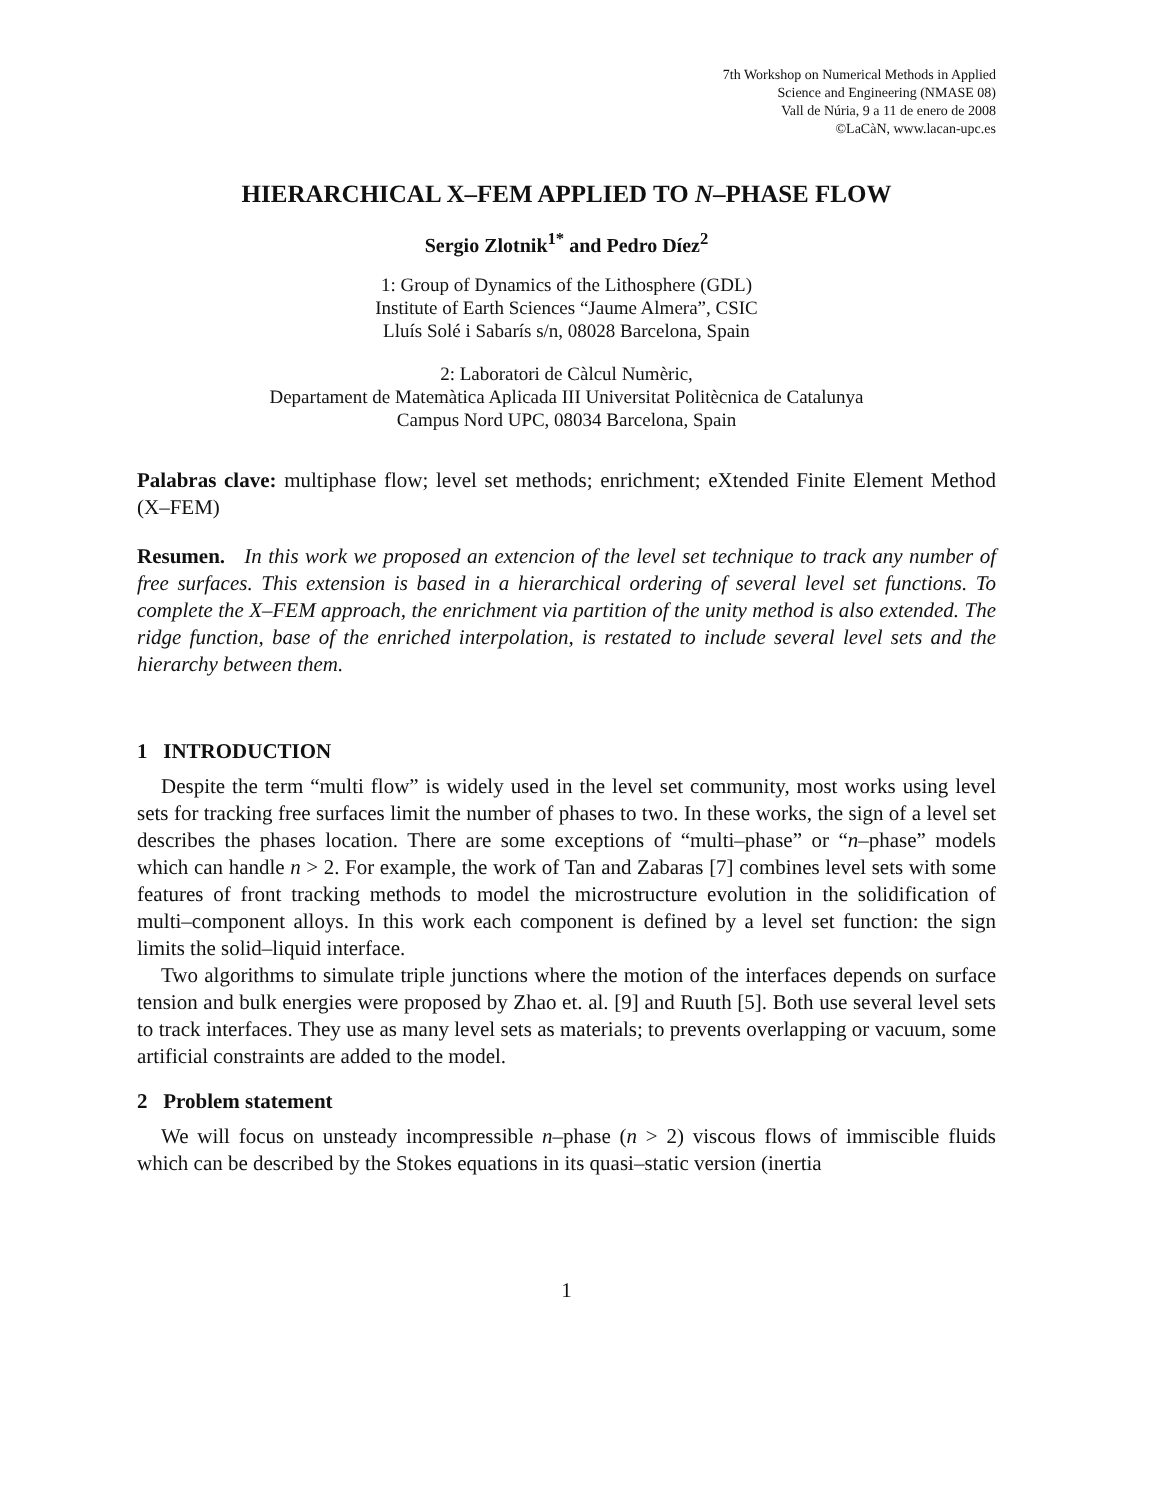7th Workshop on Numerical Methods in Applied
Science and Engineering (NMASE 08)
Vall de Núria, 9 a 11 de enero de 2008
©LaCàN, www.lacan-upc.es
HIERARCHICAL X–FEM APPLIED TO N–PHASE FLOW
Sergio Zlotnik<sup>1*</sup> and Pedro Díez<sup>2</sup>
1: Group of Dynamics of the Lithosphere (GDL)
Institute of Earth Sciences “Jaume Almera”, CSIC
Lluís Solé i Sabarís s/n, 08028 Barcelona, Spain
2: Laboratori de Càlcul Numèric,
Departament de Matemàtica Aplicada III Universitat Politècnica de Catalunya
Campus Nord UPC, 08034 Barcelona, Spain
Palabras clave: multiphase flow; level set methods; enrichment; eXtended Finite Element Method (X–FEM)
Resumen. In this work we proposed an extencion of the level set technique to track any number of free surfaces. This extension is based in a hierarchical ordering of several level set functions. To complete the X–FEM approach, the enrichment via partition of the unity method is also extended. The ridge function, base of the enriched interpolation, is restated to include several level sets and the hierarchy between them.
1 INTRODUCTION
Despite the term “multi flow” is widely used in the level set community, most works using level sets for tracking free surfaces limit the number of phases to two. In these works, the sign of a level set describes the phases location. There are some exceptions of “multi–phase” or “n–phase” models which can handle n > 2. For example, the work of Tan and Zabaras [7] combines level sets with some features of front tracking methods to model the microstructure evolution in the solidification of multi–component alloys. In this work each component is defined by a level set function: the sign limits the solid–liquid interface.
Two algorithms to simulate triple junctions where the motion of the interfaces depends on surface tension and bulk energies were proposed by Zhao et. al. [9] and Ruuth [5]. Both use several level sets to track interfaces. They use as many level sets as materials; to prevents overlapping or vacuum, some artificial constraints are added to the model.
2 Problem statement
We will focus on unsteady incompressible n–phase (n > 2) viscous flows of immiscible fluids which can be described by the Stokes equations in its quasi–static version (inertia
1